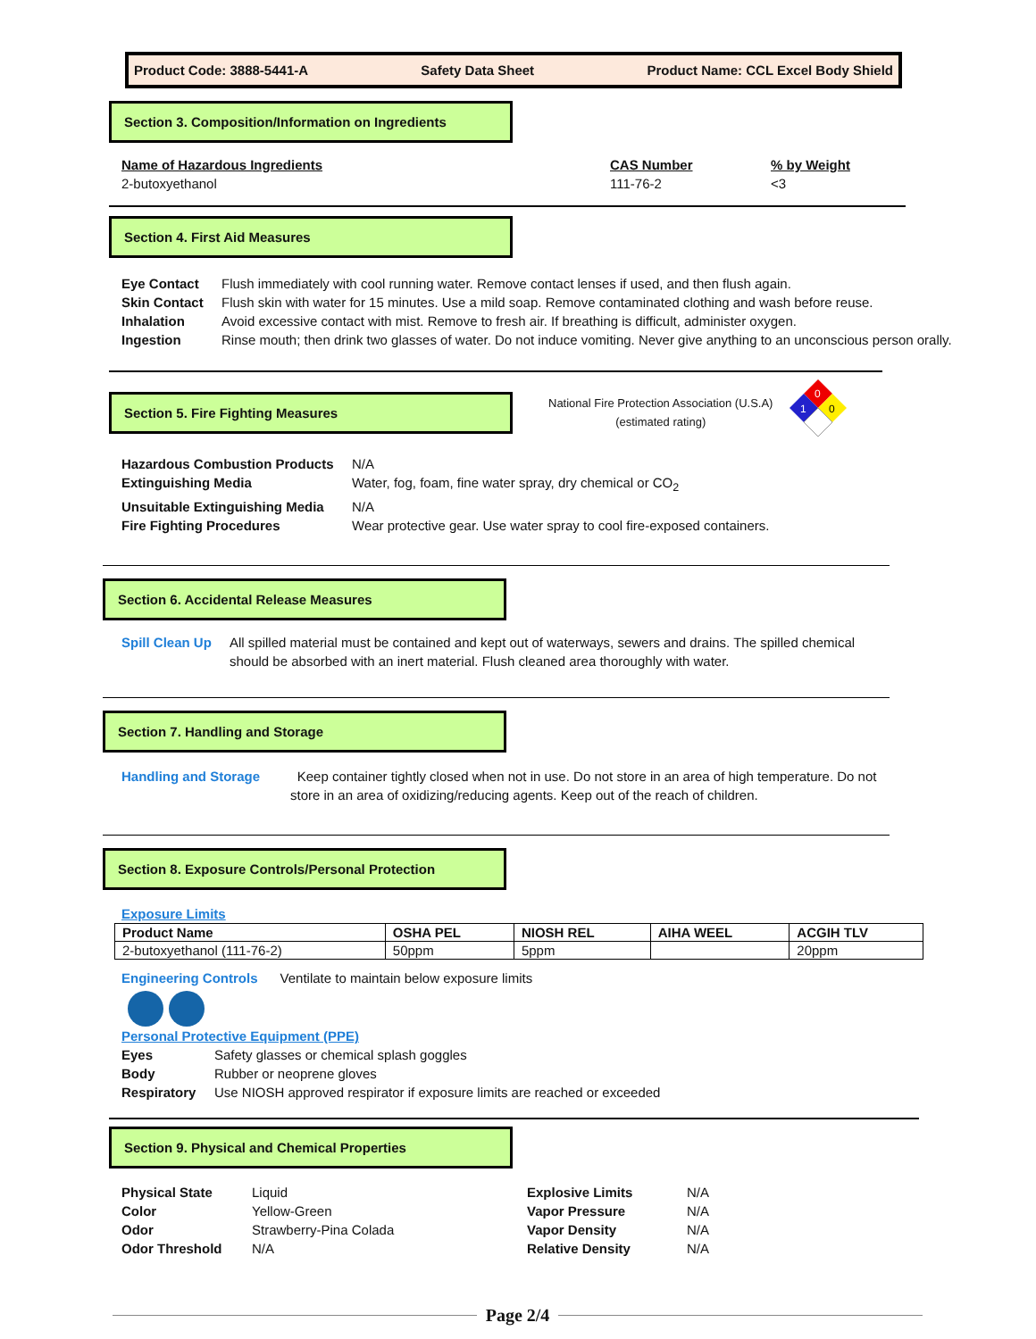Product Code: 3888-5441-A Safety Data Sheet Product Name: CCL Excel Body Shield
Section 3. Composition/Information on Ingredients
Name of Hazardous Ingredients
2-butoxyethanol
CAS Number
111-76-2
% by Weight
<3
Section 4. First Aid Measures
Eye Contact Flush immediately with cool running water. Remove contact lenses if used, and then flush again.
Skin Contact Flush skin with water for 15 minutes. Use a mild soap. Remove contaminated clothing and wash before reuse.
Inhalation Avoid excessive contact with mist. Remove to fresh air. If breathing is difficult, administer oxygen.
Ingestion Rinse mouth; then drink two glasses of water. Do not induce vomiting. Never give anything to an unconscious person orally.
Section 5. Fire Fighting Measures
National Fire Protection Association (U.S.A)
(estimated rating)
0
1
0
Hazardous Combustion Products
N/A
Extinguishing Media Water, fog, foam, fine water spray, dry chemical or CO<sub>2</sub>
Unsuitable Extinguishing Media
N/A
Fire Fighting Procedures Wear protective gear. Use water spray to cool fire-exposed containers.
Section 6. Accidental Release Measures
Spill Clean Up
All spilled material must be contained and kept out of waterways, sewers and drains. The spilled chemical should be absorbed with an inert material. Flush cleaned area thoroughly with water.
Section 7. Handling and Storage
Handling and Storage Keep container tightly closed when not in use. Do not store in an area of high temperature. Do not
store in an area of oxidizing/reducing agents. Keep out of the reach of children.
Section 8. Exposure Controls/Personal Protection
Exposure Limits
| Product Name | OSHA PEL | NIOSH REL | AIHA WEEL | ACGIH TLV |
| --- | --- | --- | --- | --- |
| 2-butoxyethanol (111-76-2) | 50ppm | 5ppm | | 20ppm |
Engineering Controls Ventilate to maintain below exposure limits
Personal Protective Equipment (PPE)
Eyes Safety glasses or chemical splash goggles
Body Rubber or neoprene gloves
Respiratory Use NIOSH approved respirator if exposure limits are reached or exceeded
Section 9. Physical and Chemical Properties
Physical State Liquid
Color Yellow-Green
Odor Strawberry-Pina Colada
Odor Threshold N/A
Explosive Limits N/A
Vapor Pressure N/A
Vapor Density N/A
Relative Density N/A
Page 2/4